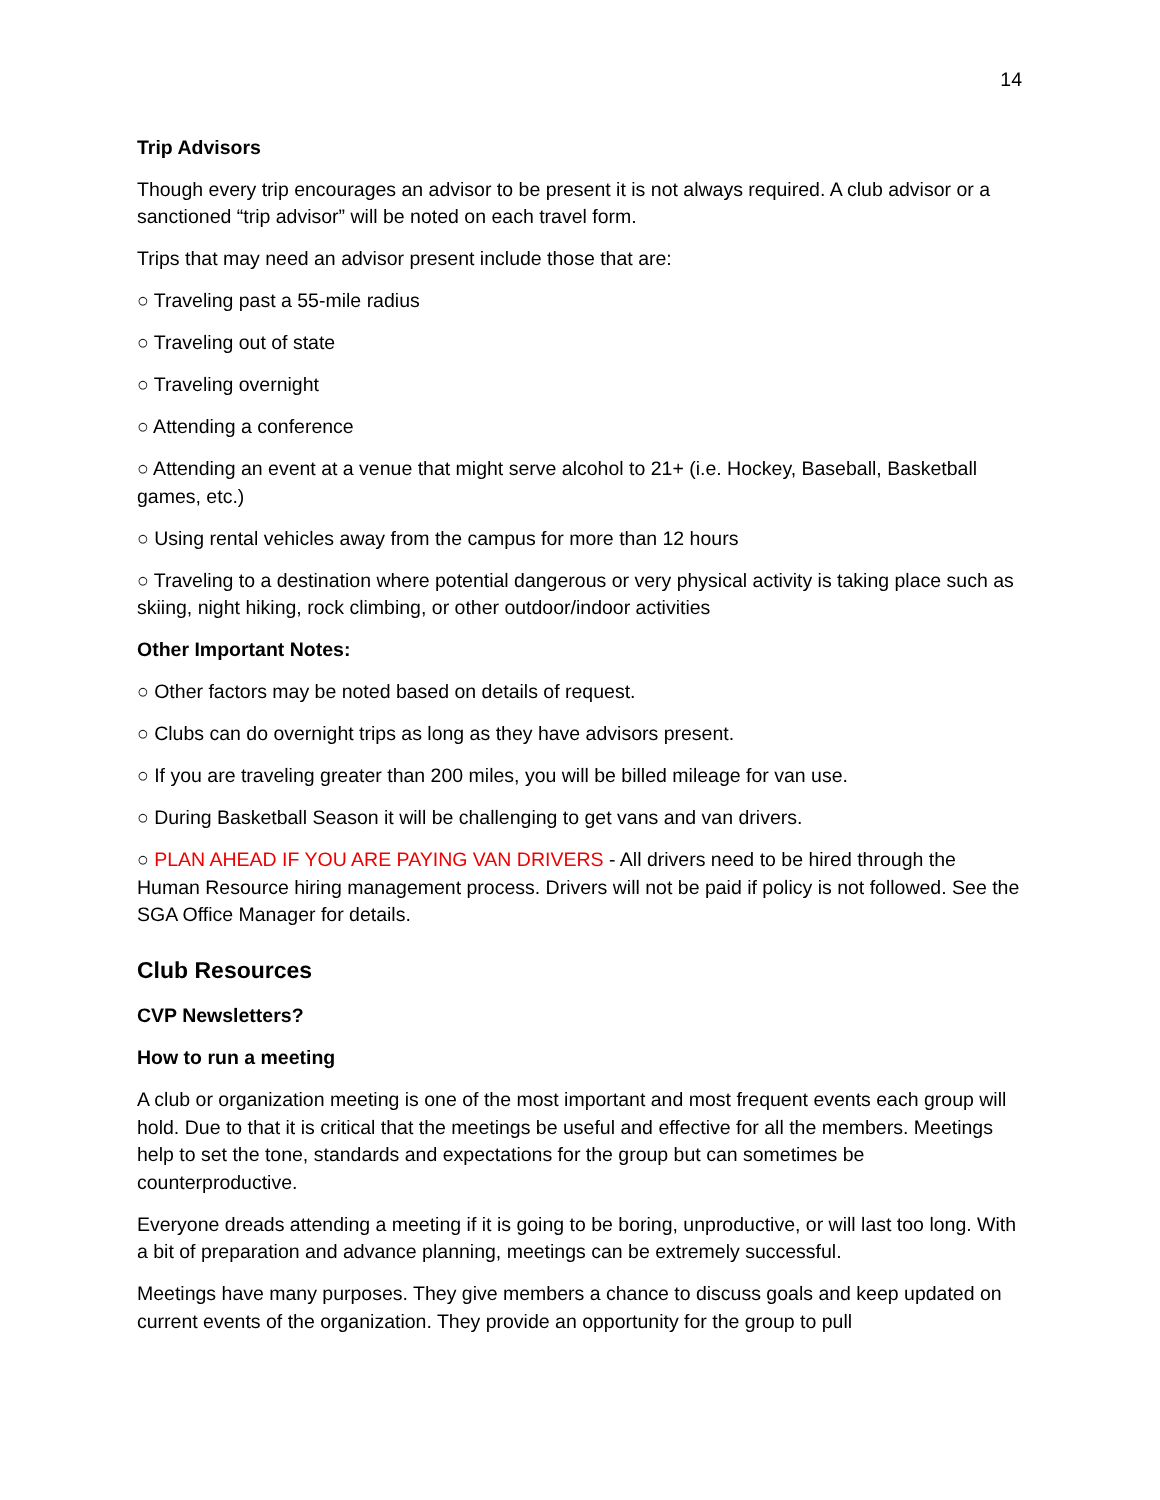14
Trip Advisors
Though every trip encourages an advisor to be present it is not always required. A club advisor or a sanctioned “trip advisor” will be noted on each travel form.
Trips that may need an advisor present include those that are:
○ Traveling past a 55-mile radius
○ Traveling out of state
○ Traveling overnight
○ Attending a conference
○ Attending an event at a venue that might serve alcohol to 21+ (i.e. Hockey, Baseball, Basketball games, etc.)
○ Using rental vehicles away from the campus for more than 12 hours
○ Traveling to a destination where potential dangerous or very physical activity is taking place such as skiing, night hiking, rock climbing, or other outdoor/indoor activities
Other Important Notes:
○ Other factors may be noted based on details of request.
○ Clubs can do overnight trips as long as they have advisors present.
○ If you are traveling greater than 200 miles, you will be billed mileage for van use.
○ During Basketball Season it will be challenging to get vans and van drivers.
○ PLAN AHEAD IF YOU ARE PAYING VAN DRIVERS - All drivers need to be hired through the Human Resource hiring management process. Drivers will not be paid if policy is not followed. See the SGA Office Manager for details.
Club Resources
CVP Newsletters?
How to run a meeting
A club or organization meeting is one of the most important and most frequent events each group will hold. Due to that it is critical that the meetings be useful and effective for all the members. Meetings help to set the tone, standards and expectations for the group but can sometimes be counterproductive.
Everyone dreads attending a meeting if it is going to be boring, unproductive, or will last too long. With a bit of preparation and advance planning, meetings can be extremely successful.
Meetings have many purposes. They give members a chance to discuss goals and keep updated on current events of the organization. They provide an opportunity for the group to pull